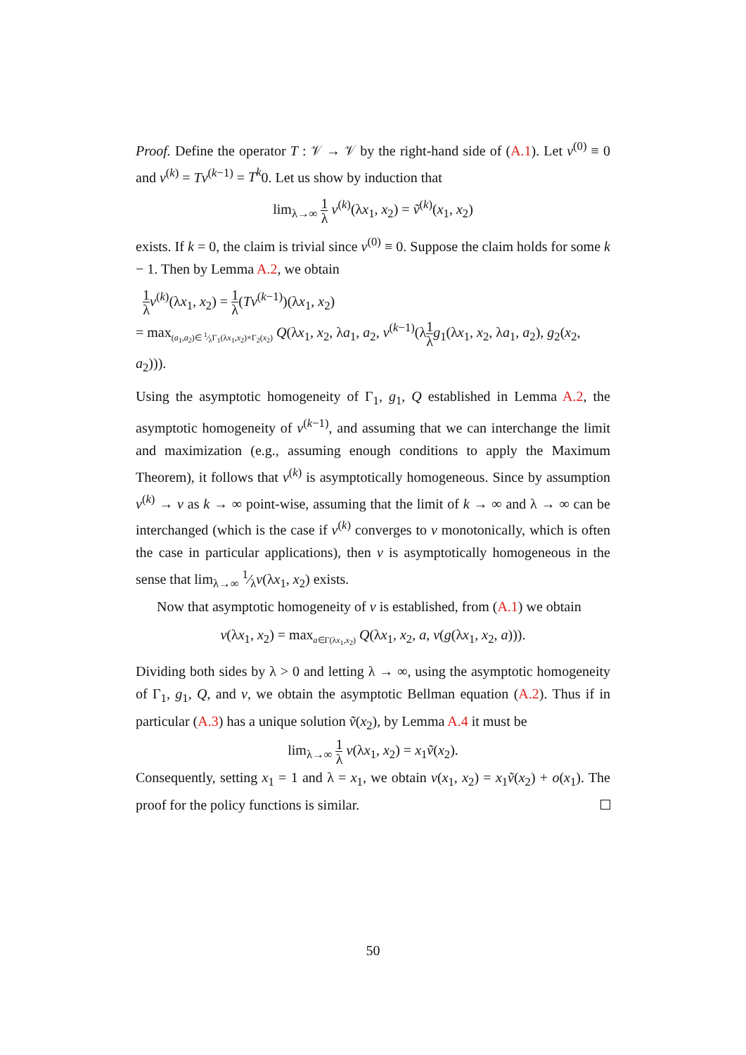Proof. Define the operator T : 𝒱 → 𝒱 by the right-hand side of (A.1). Let v<sup>(0)</sup> ≡ 0 and v<sup>(k)</sup> = Tv<sup>(k−1)</sup> = T<sup>k</sup>0. Let us show by induction that
lim<sub>λ→∞</sub> 1 λ v<sup>(k)</sup>(λx<sub>1</sub>, x<sub>2</sub>) = ṽ<sup>(k)</sup>(x<sub>1</sub>, x<sub>2</sub>)
exists. If k = 0, the claim is trivial since v<sup>(0)</sup> ≡ 0. Suppose the claim holds for some k − 1. Then by Lemma A.2, we obtain
1 λ v<sup>(k)</sup>(λx<sub>1</sub>, x<sub>2</sub>) = 1 λ(Tv<sup>(k−1)</sup>)(λx<sub>1</sub>, x<sub>2</sub>)
= max<sub>(a<sub>1</sub>,a<sub>2</sub>)∈ 1⁄λΓ<sub>1</sub>(λx<sub>1</sub>,x<sub>2</sub>)×Γ<sub>2</sub>(x<sub>2</sub>)</sub> Q(λx<sub>1</sub>, x<sub>2</sub>, λa<sub>1</sub>, a<sub>2</sub>, v<sup>(k−1)</sup>(λ1 λ g<sub>1</sub>(λx<sub>1</sub>, x<sub>2</sub>, λa<sub>1</sub>, a<sub>2</sub>), g<sub>2</sub>(x<sub>2</sub>, a<sub>2</sub>))).
Using the asymptotic homogeneity of Γ<sub>1</sub>, g<sub>1</sub>, Q established in Lemma A.2, the asymptotic homogeneity of v<sup>(k−1)</sup>, and assuming that we can interchange the limit and maximization (e.g., assuming enough conditions to apply the Maximum Theorem), it follows that v<sup>(k)</sup> is asymptotically homogeneous. Since by assumption v<sup>(k)</sup> → v as k → ∞ point-wise, assuming that the limit of k → ∞ and λ → ∞ can be interchanged (which is the case if v<sup>(k)</sup> converges to v monotonically, which is often the case in particular applications), then v is asymptotically homogeneous in the sense that lim<sub>λ→∞</sub> 1⁄λv(λx<sub>1</sub>, x<sub>2</sub>) exists.
Now that asymptotic homogeneity of v is established, from (A.1) we obtain
v(λx<sub>1</sub>, x<sub>2</sub>) = max<sub>a∈Γ(λx<sub>1</sub>,x<sub>2</sub>)</sub> Q(λx<sub>1</sub>, x<sub>2</sub>, a, v(g(λx<sub>1</sub>, x<sub>2</sub>, a))).
Dividing both sides by λ > 0 and letting λ → ∞, using the asymptotic homogeneity of Γ<sub>1</sub>, g<sub>1</sub>, Q, and v, we obtain the asymptotic Bellman equation (A.2). Thus if in particular (A.3) has a unique solution ṽ(x<sub>2</sub>), by Lemma A.4 it must be
lim<sub>λ→∞</sub> 1 λ v(λx<sub>1</sub>, x<sub>2</sub>) = x<sub>1</sub>ṽ(x<sub>2</sub>).
Consequently, setting x<sub>1</sub> = 1 and λ = x<sub>1</sub>, we obtain v(x<sub>1</sub>, x<sub>2</sub>) = x<sub>1</sub>ṽ(x<sub>2</sub>) + o(x<sub>1</sub>). The proof for the policy functions is similar.
50